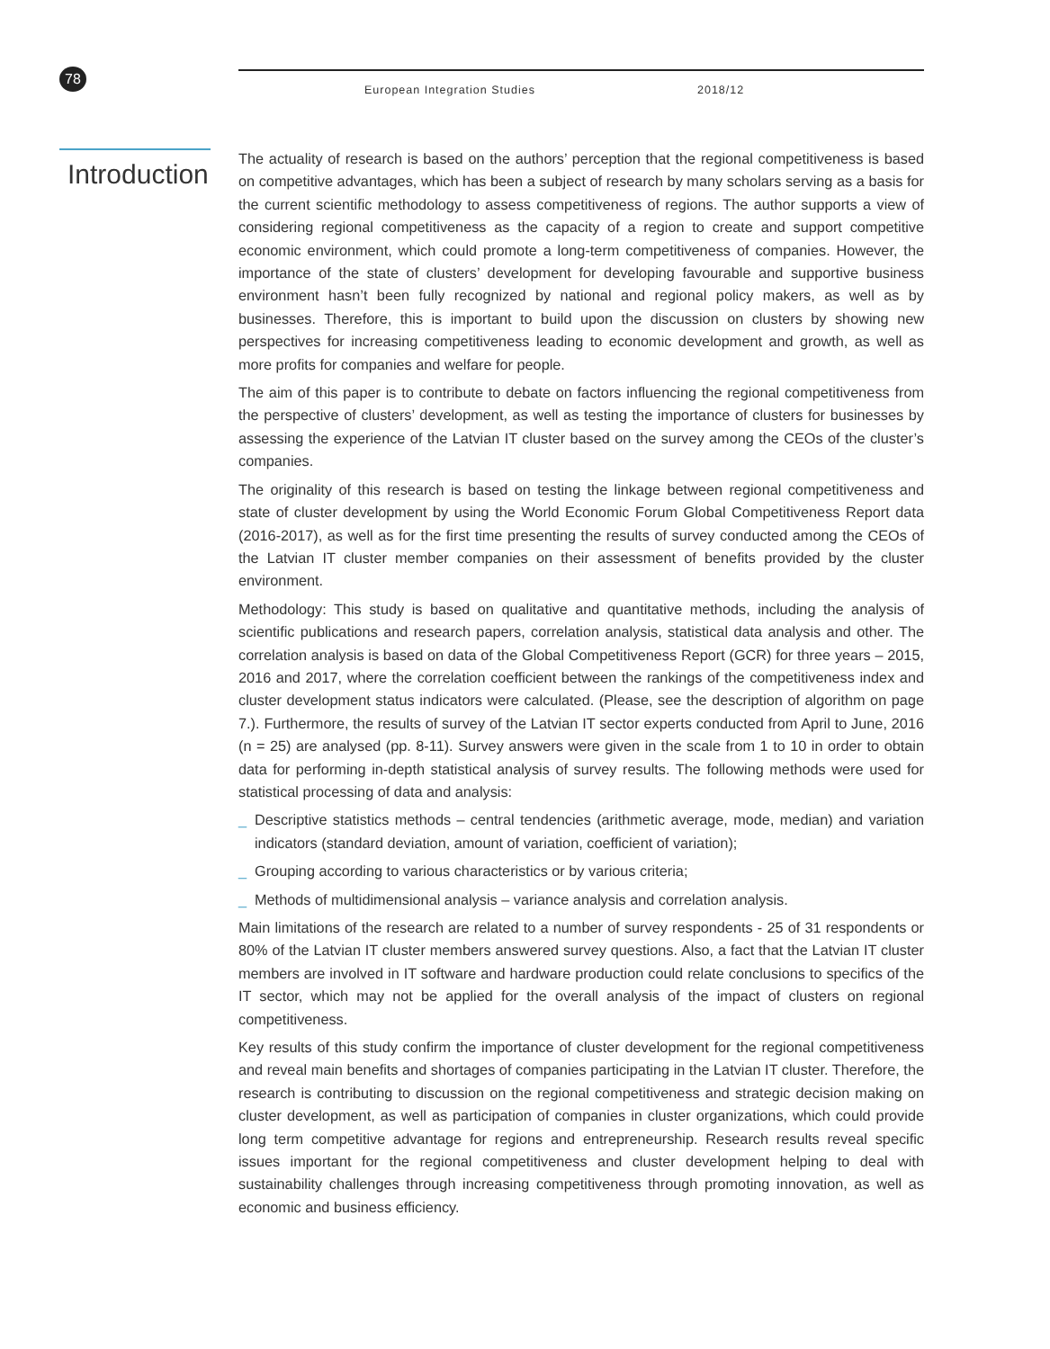78 European Integration Studies 2018/12
Introduction
The actuality of research is based on the authors’ perception that the regional competitiveness is based on competitive advantages, which has been a subject of research by many scholars serving as a basis for the current scientific methodology to assess competitiveness of regions. The author supports a view of considering regional competitiveness as the capacity of a region to create and support competitive economic environment, which could promote a long-term competitiveness of companies. However, the importance of the state of clusters’ development for developing favourable and supportive business environment hasn’t been fully recognized by national and regional policy makers, as well as by businesses. Therefore, this is important to build upon the discussion on clusters by showing new perspectives for increasing competitiveness leading to economic development and growth, as well as more profits for companies and welfare for people.
The aim of this paper is to contribute to debate on factors influencing the regional competitiveness from the perspective of clusters’ development, as well as testing the importance of clusters for businesses by assessing the experience of the Latvian IT cluster based on the survey among the CEOs of the cluster’s companies.
The originality of this research is based on testing the linkage between regional competitiveness and state of cluster development by using the World Economic Forum Global Competitiveness Report data (2016-2017), as well as for the first time presenting the results of survey conducted among the CEOs of the Latvian IT cluster member companies on their assessment of benefits provided by the cluster environment.
Methodology: This study is based on qualitative and quantitative methods, including the analysis of scientific publications and research papers, correlation analysis, statistical data analysis and other. The correlation analysis is based on data of the Global Competitiveness Report (GCR) for three years – 2015, 2016 and 2017, where the correlation coefficient between the rankings of the competitiveness index and cluster development status indicators were calculated. (Please, see the description of algorithm on page 7.). Furthermore, the results of survey of the Latvian IT sector experts conducted from April to June, 2016 (n = 25) are analysed (pp. 8-11). Survey answers were given in the scale from 1 to 10 in order to obtain data for performing in-depth statistical analysis of survey results. The following methods were used for statistical processing of data and analysis:
_ Descriptive statistics methods – central tendencies (arithmetic average, mode, median) and variation indicators (standard deviation, amount of variation, coefficient of variation);
_ Grouping according to various characteristics or by various criteria;
_ Methods of multidimensional analysis – variance analysis and correlation analysis.
Main limitations of the research are related to a number of survey respondents - 25 of 31 respondents or 80% of the Latvian IT cluster members answered survey questions. Also, a fact that the Latvian IT cluster members are involved in IT software and hardware production could relate conclusions to specifics of the IT sector, which may not be applied for the overall analysis of the impact of clusters on regional competitiveness.
Key results of this study confirm the importance of cluster development for the regional competitiveness and reveal main benefits and shortages of companies participating in the Latvian IT cluster. Therefore, the research is contributing to discussion on the regional competitiveness and strategic decision making on cluster development, as well as participation of companies in cluster organizations, which could provide long term competitive advantage for regions and entrepreneurship. Research results reveal specific issues important for the regional competitiveness and cluster development helping to deal with sustainability challenges through increasing competitiveness through promoting innovation, as well as economic and business efficiency.